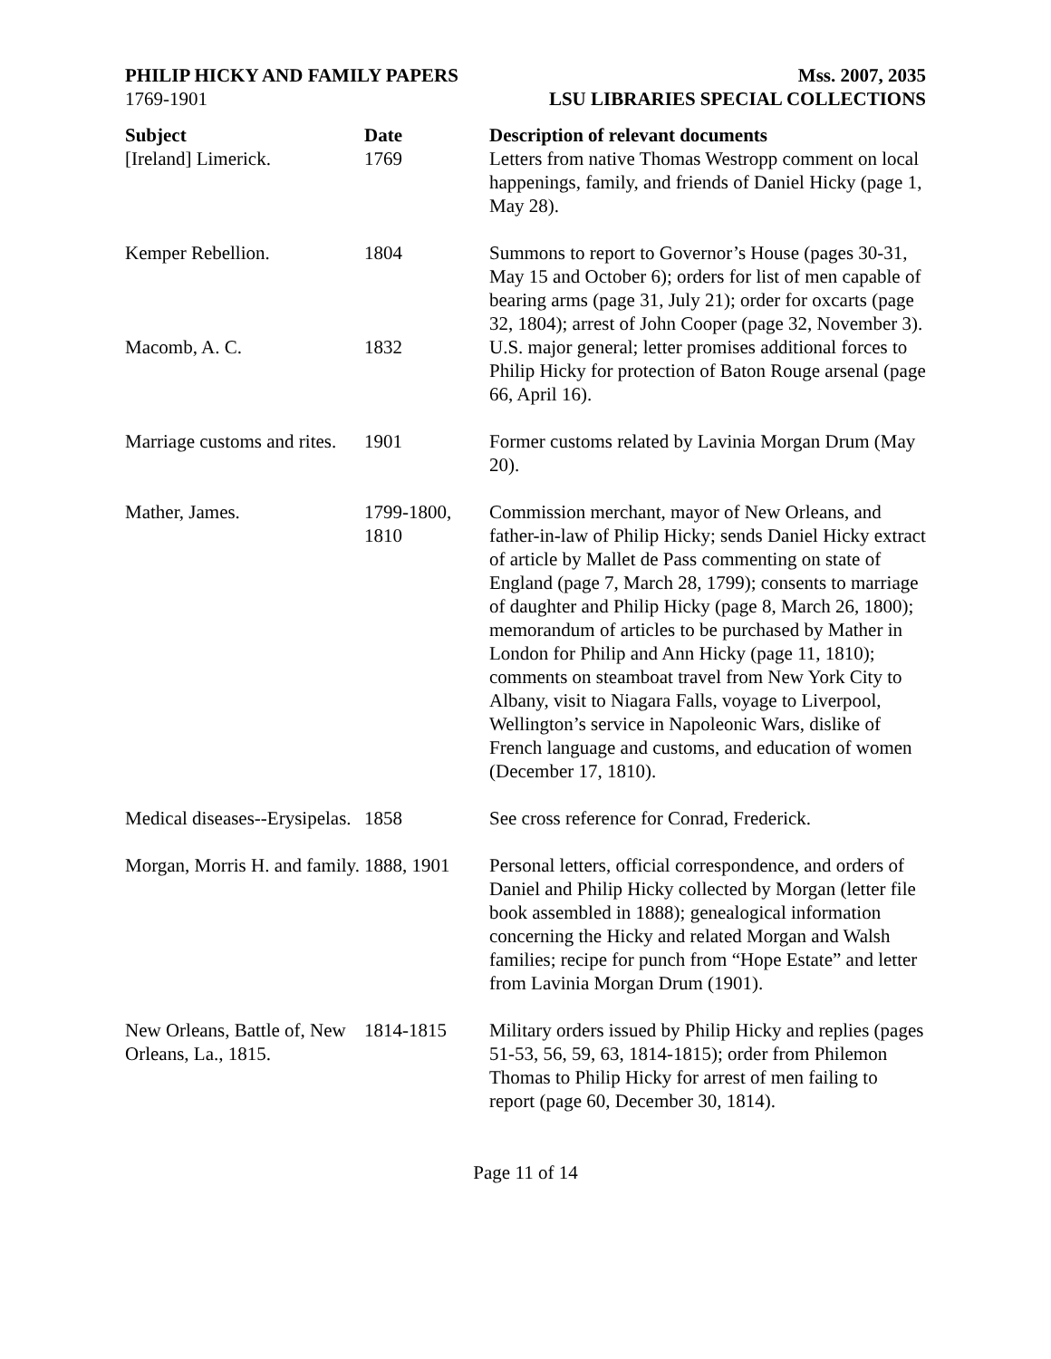PHILIP HICKY AND FAMILY PAPERS
1769-1901
Mss. 2007, 2035
LSU LIBRARIES SPECIAL COLLECTIONS
| Subject | Date | Description of relevant documents |
| --- | --- | --- |
| [Ireland] Limerick. | 1769 | Letters from native Thomas Westropp comment on local happenings, family, and friends of Daniel Hicky (page 1, May 28). |
| Kemper Rebellion. | 1804 | Summons to report to Governor’s House (pages 30-31, May 15 and October 6); orders for list of men capable of bearing arms (page 31, July 21); order for oxcarts (page 32, 1804); arrest of John Cooper (page 32, November 3). |
| Macomb, A. C. | 1832 | U.S. major general; letter promises additional forces to Philip Hicky for protection of Baton Rouge arsenal (page 66, April 16). |
| Marriage customs and rites. | 1901 | Former customs related by Lavinia Morgan Drum (May 20). |
| Mather, James. | 1799-1800, 1810 | Commission merchant, mayor of New Orleans, and father-in-law of Philip Hicky; sends Daniel Hicky extract of article by Mallet de Pass commenting on state of England (page 7, March 28, 1799); consents to marriage of daughter and Philip Hicky (page 8, March 26, 1800); memorandum of articles to be purchased by Mather in London for Philip and Ann Hicky (page 11, 1810); comments on steamboat travel from New York City to Albany, visit to Niagara Falls, voyage to Liverpool, Wellington’s service in Napoleonic Wars, dislike of French language and customs, and education of women (December 17, 1810). |
| Medical diseases--Erysipelas. | 1858 | See cross reference for Conrad, Frederick. |
| Morgan, Morris H. and family. | 1888, 1901 | Personal letters, official correspondence, and orders of Daniel and Philip Hicky collected by Morgan (letter file book assembled in 1888); genealogical information concerning the Hicky and related Morgan and Walsh families; recipe for punch from “Hope Estate” and letter from Lavinia Morgan Drum (1901). |
| New Orleans, Battle of, New Orleans, La., 1815. | 1814-1815 | Military orders issued by Philip Hicky and replies (pages 51-53, 56, 59, 63, 1814-1815); order from Philemon Thomas to Philip Hicky for arrest of men failing to report (page 60, December 30, 1814). |
Page 11 of 14